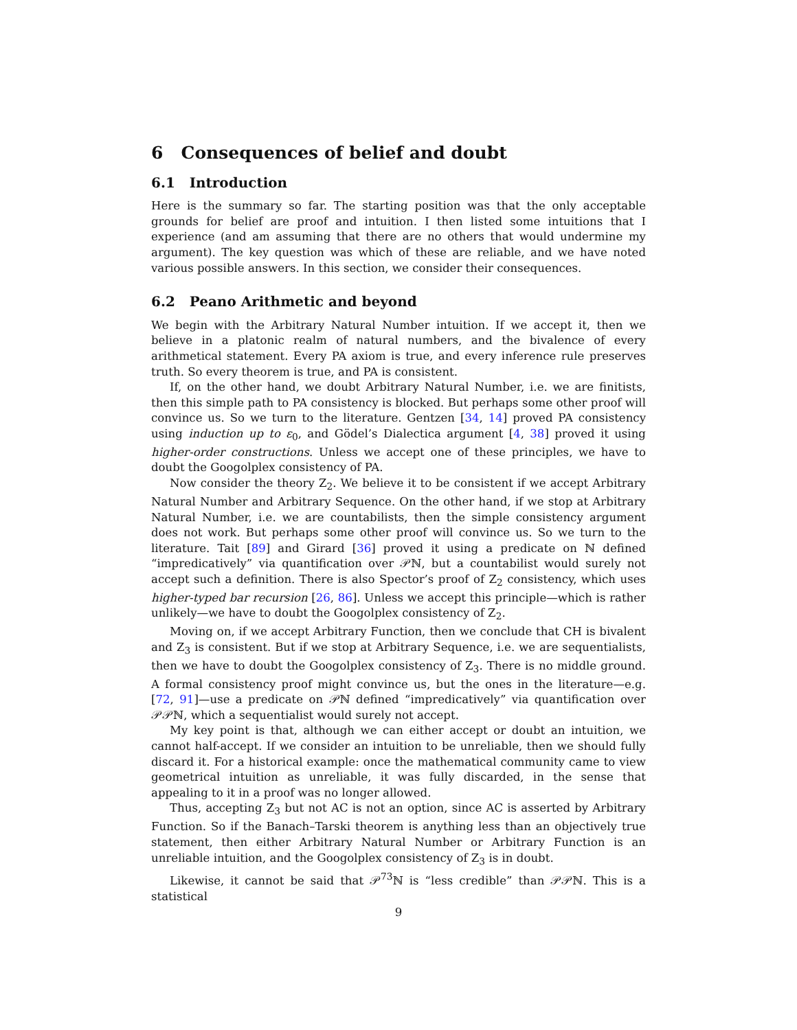6 Consequences of belief and doubt
6.1 Introduction
Here is the summary so far. The starting position was that the only acceptable grounds for belief are proof and intuition. I then listed some intuitions that I experience (and am assuming that there are no others that would undermine my argument). The key question was which of these are reliable, and we have noted various possible answers. In this section, we consider their consequences.
6.2 Peano Arithmetic and beyond
We begin with the Arbitrary Natural Number intuition. If we accept it, then we believe in a platonic realm of natural numbers, and the bivalence of every arithmetical statement. Every PA axiom is true, and every inference rule preserves truth. So every theorem is true, and PA is consistent.
If, on the other hand, we doubt Arbitrary Natural Number, i.e. we are finitists, then this simple path to PA consistency is blocked. But perhaps some other proof will convince us. So we turn to the literature. Gentzen [34, 14] proved PA consistency using induction up to ε<sub>0</sub>, and Gödel’s Dialectica argument [4, 38] proved it using higher-order constructions. Unless we accept one of these principles, we have to doubt the Googolplex consistency of PA.
Now consider the theory Z<sub>2</sub>. We believe it to be consistent if we accept Arbitrary Natural Number and Arbitrary Sequence. On the other hand, if we stop at Arbitrary Natural Number, i.e. we are countabilists, then the simple consistency argument does not work. But perhaps some other proof will convince us. So we turn to the literature. Tait [89] and Girard [36] proved it using a predicate on ℕ defined “impredicatively” via quantification over 𝒫ℕ, but a countabilist would surely not accept such a definition. There is also Spector’s proof of Z<sub>2</sub> consistency, which uses higher-typed bar recursion [26, 86]. Unless we accept this principle—which is rather unlikely—we have to doubt the Googolplex consistency of Z<sub>2</sub>.
Moving on, if we accept Arbitrary Function, then we conclude that CH is bivalent and Z<sub>3</sub> is consistent. But if we stop at Arbitrary Sequence, i.e. we are sequentialists, then we have to doubt the Googolplex consistency of Z<sub>3</sub>. There is no middle ground. A formal consistency proof might convince us, but the ones in the literature—e.g. [72, 91]—use a predicate on 𝒫ℕ defined “impredicatively” via quantification over 𝒫𝒫ℕ, which a sequentialist would surely not accept.
My key point is that, although we can either accept or doubt an intuition, we cannot half-accept. If we consider an intuition to be unreliable, then we should fully discard it. For a historical example: once the mathematical community came to view geometrical intuition as unreliable, it was fully discarded, in the sense that appealing to it in a proof was no longer allowed.
Thus, accepting Z<sub>3</sub> but not AC is not an option, since AC is asserted by Arbitrary Function. So if the Banach–Tarski theorem is anything less than an objectively true statement, then either Arbitrary Natural Number or Arbitrary Function is an unreliable intuition, and the Googolplex consistency of Z<sub>3</sub> is in doubt.
Likewise, it cannot be said that 𝒫<sup>73</sup>ℕ is “less credible” than 𝒫𝒫ℕ. This is a statistical
9